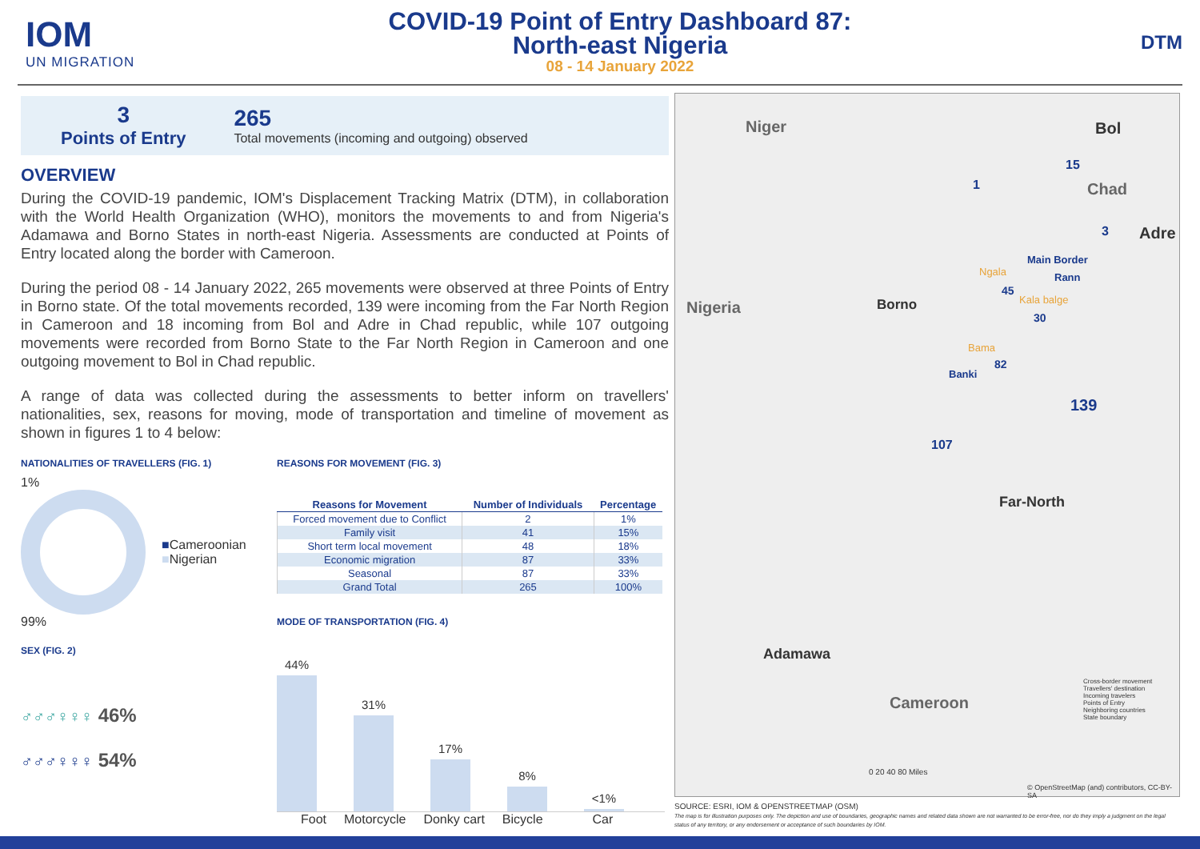IOM
UN MIGRATION
COVID-19 Point of Entry Dashboard 87:
North-east Nigeria
08 - 14 January 2022
DTM
3
Points of Entry
265
Total movements (incoming and outgoing) observed
OVERVIEW
During the COVID-19 pandemic, IOM's Displacement Tracking Matrix (DTM), in collaboration with the World Health Organization (WHO), monitors the movements to and from Nigeria's Adamawa and Borno States in north-east Nigeria. Assessments are conducted at Points of Entry located along the border with Cameroon.
During the period 08 - 14 January 2022, 265 movements were observed at three Points of Entry in Borno state. Of the total movements recorded, 139 were incoming from the Far North Region in Cameroon and 18 incoming from Bol and Adre in Chad republic, while 107 outgoing movements were recorded from Borno State to the Far North Region in Cameroon and one outgoing movement to Bol in Chad republic.
A range of data was collected during the assessments to better inform on travellers' nationalities, sex, reasons for moving, mode of transportation and timeline of movement as shown in figures 1 to 4 below:
NATIONALITIES OF TRAVELLERS (FIG. 1)
1%
99%
■Cameroonian
■Nigerian
SEX (FIG. 2)
♂♂♂♀♀♀ 46%
♂♂♂♀♀♀ 54%
REASONS FOR MOVEMENT (FIG. 3)
| Reasons for Movement | Number of Individuals | Percentage |
| --- | --- | --- |
| Forced movement due to Conflict | 2 | 1% |
| Family visit | 41 | 15% |
| Short term local movement | 48 | 18% |
| Economic migration | 87 | 33% |
| Seasonal | 87 | 33% |
| Grand Total | 265 | 100% |
MODE OF TRANSPORTATION (FIG. 4)
44%
31%
17%
8%
<1%
Foot Motorcycle Donky cart Bicycle Car
Niger Bol
Chad
Adre
Main Border
Rann
Ngala
Kala balge
Nigeria Borno
Bama
Banki
45
30
82
139
107
1
15
3
Far-North
Adamawa
Cameroon
Cross-border movement
Travellers' destination
Incoming travelers
Points of Entry
Neighboring countries
State boundary
0 20 40 80 Miles
© OpenStreetMap (and) contributors, CC-BY-SA
SOURCE: ESRI, IOM & OPENSTREETMAP (OSM)
The map is for illustration purposes only. The depiction and use of boundaries, geographic names and related data shown are not warranted to be error-free, nor do they imply a judgment on the legal status of any territory, or any endorsement or acceptance of such boundaries by IOM.